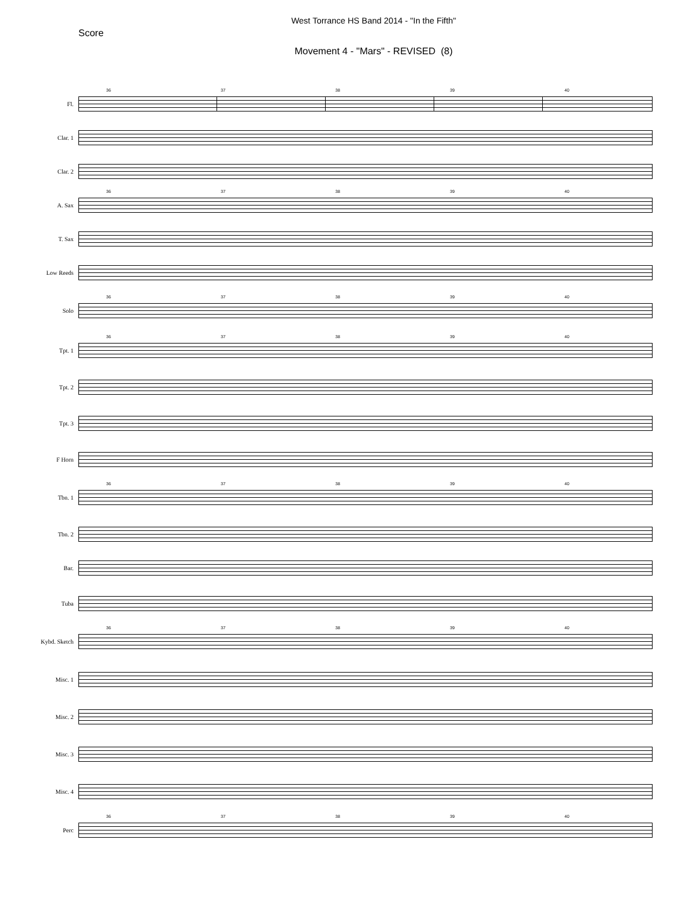West Torrance HS Band 2014 - "In the Fifth"
Score
Movement 4 - "Mars" - REVISED (8)
Fl.
36 37 38 39 40
Clar. 1
Clar. 2
A. Sax
36 37 38 39 40
T. Sax
Low Reeds
Solo
36 37 38 39 40
Tpt. 1
36 37 38 39 40
Tpt. 2
Tpt. 3
F Horn
Tbn. 1
36 37 38 39 40
Tbn. 2
Bar.
Tuba
Kybd. Sketch
36 37 38 39 40
Misc. 1
Misc. 2
Misc. 3
Misc. 4
Perc
36 37 38 39 40